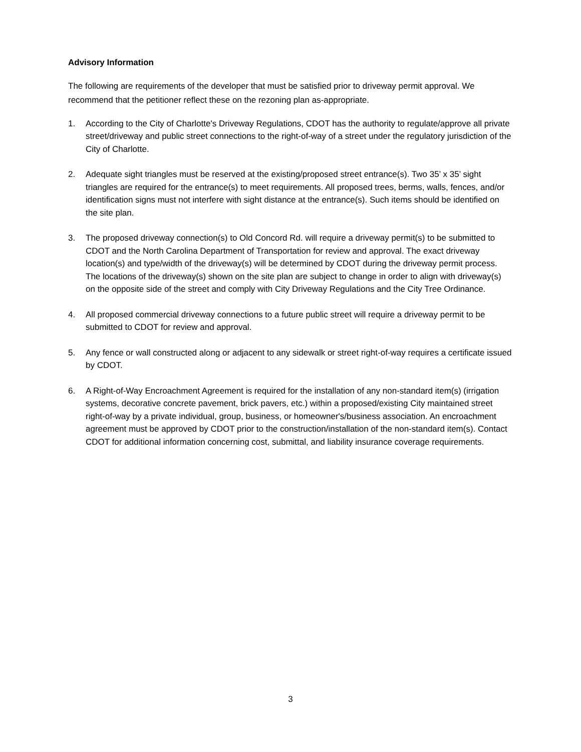Advisory Information
The following are requirements of the developer that must be satisfied prior to driveway permit approval. We recommend that the petitioner reflect these on the rezoning plan as-appropriate.
1. According to the City of Charlotte's Driveway Regulations, CDOT has the authority to regulate/approve all private street/driveway and public street connections to the right-of-way of a street under the regulatory jurisdiction of the City of Charlotte.
2. Adequate sight triangles must be reserved at the existing/proposed street entrance(s). Two 35’ x 35’ sight triangles are required for the entrance(s) to meet requirements. All proposed trees, berms, walls, fences, and/or identification signs must not interfere with sight distance at the entrance(s). Such items should be identified on the site plan.
3. The proposed driveway connection(s) to Old Concord Rd. will require a driveway permit(s) to be submitted to CDOT and the North Carolina Department of Transportation for review and approval. The exact driveway location(s) and type/width of the driveway(s) will be determined by CDOT during the driveway permit process. The locations of the driveway(s) shown on the site plan are subject to change in order to align with driveway(s) on the opposite side of the street and comply with City Driveway Regulations and the City Tree Ordinance.
4. All proposed commercial driveway connections to a future public street will require a driveway permit to be submitted to CDOT for review and approval.
5. Any fence or wall constructed along or adjacent to any sidewalk or street right-of-way requires a certificate issued by CDOT.
6. A Right-of-Way Encroachment Agreement is required for the installation of any non-standard item(s) (irrigation systems, decorative concrete pavement, brick pavers, etc.) within a proposed/existing City maintained street right-of-way by a private individual, group, business, or homeowner's/business association. An encroachment agreement must be approved by CDOT prior to the construction/installation of the non-standard item(s). Contact CDOT for additional information concerning cost, submittal, and liability insurance coverage requirements.
3